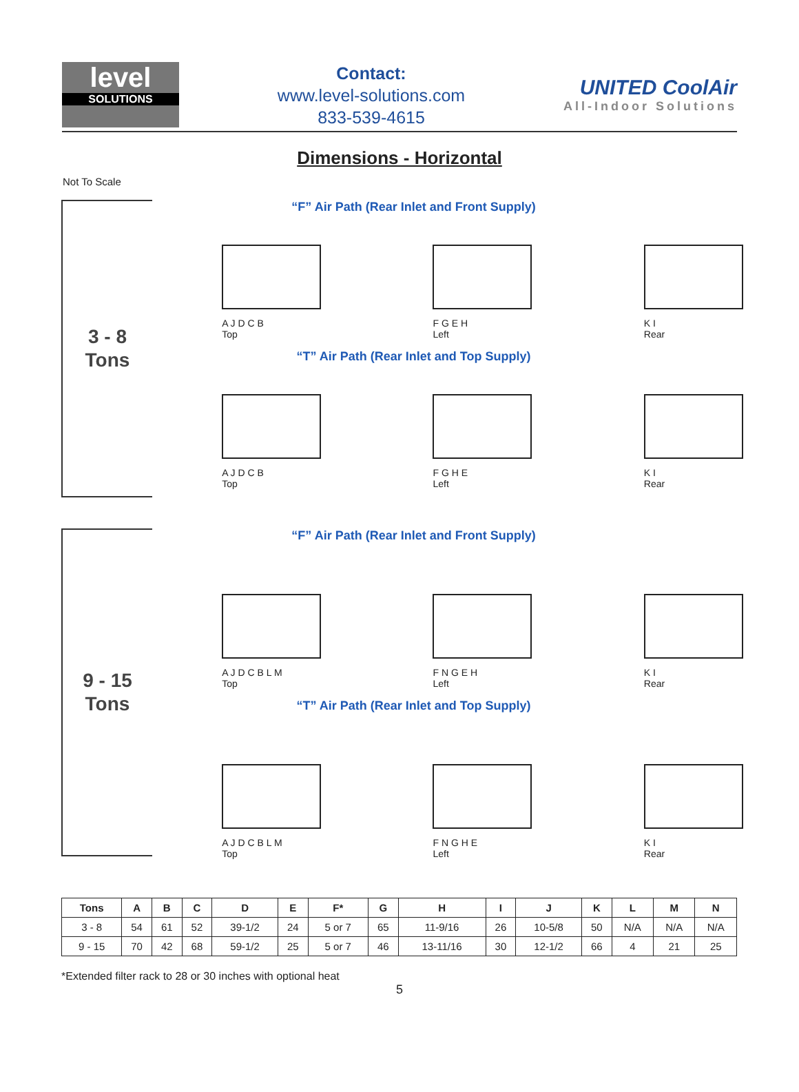level
SOLUTIONS
Contact:
www.level-solutions.com
833-539-4615
UNITED CoolAir
All-Indoor Solutions
Dimensions - Horizontal
Not To Scale
3 - 8
Tons
“F” Air Path (Rear Inlet and Front Supply)
A J D C B
Top
F G E H
Left
K I
Rear
“T” Air Path (Rear Inlet and Top Supply)
A J D C B
Top
F G H E
Left
K I
Rear
9 - 15
Tons
“F” Air Path (Rear Inlet and Front Supply)
A J D C B L M
Top
F N G E H
Left
K I
Rear
“T” Air Path (Rear Inlet and Top Supply)
A J D C B L M
Top
F N G H E
Left
K I
Rear
| Tons | A | B | C | D | E | F* | G | H | I | J | K | L | M | N |
| --- | --- | --- | --- | --- | --- | --- | --- | --- | --- | --- | --- | --- | --- | --- |
| 3 - 8 | 54 | 61 | 52 | 39-1/2 | 24 | 5 or 7 | 65 | 11-9/16 | 26 | 10-5/8 | 50 | N/A | N/A | N/A |
| 9 - 15 | 70 | 42 | 68 | 59-1/2 | 25 | 5 or 7 | 46 | 13-11/16 | 30 | 12-1/2 | 66 | 4 | 21 | 25 |
*Extended filter rack to 28 or 30 inches with optional heat
5